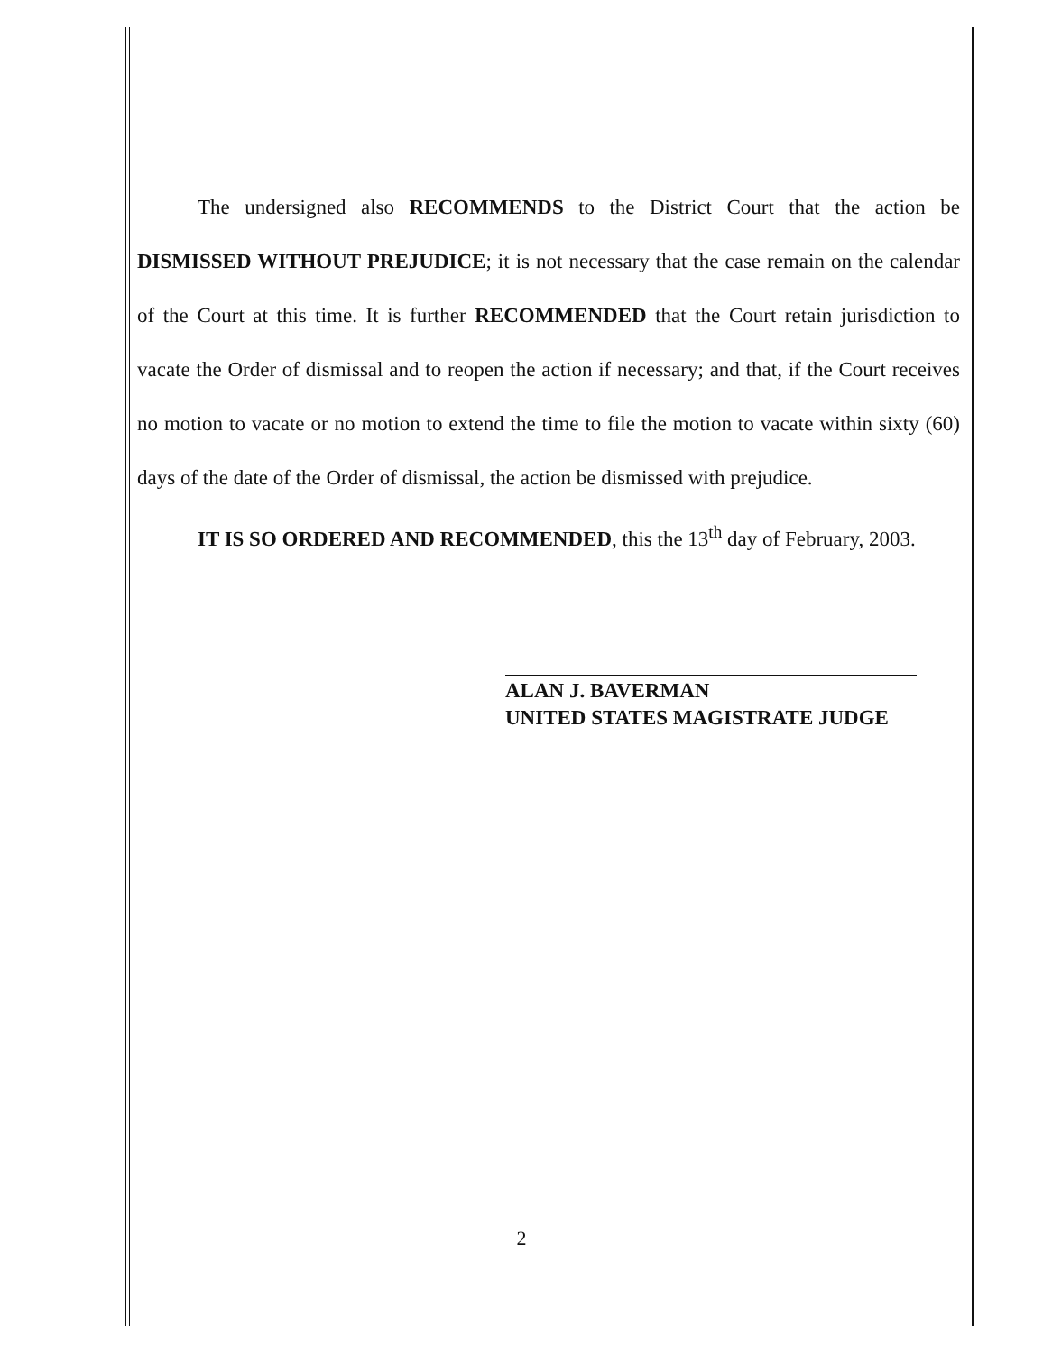The undersigned also RECOMMENDS to the District Court that the action be DISMISSED WITHOUT PREJUDICE; it is not necessary that the case remain on the calendar of the Court at this time. It is further RECOMMENDED that the Court retain jurisdiction to vacate the Order of dismissal and to reopen the action if necessary; and that, if the Court receives no motion to vacate or no motion to extend the time to file the motion to vacate within sixty (60) days of the date of the Order of dismissal, the action be dismissed with prejudice.
IT IS SO ORDERED AND RECOMMENDED, this the 13<sup>th</sup> day of February, 2003.
ALAN J. BAVERMAN
UNITED STATES MAGISTRATE JUDGE
2